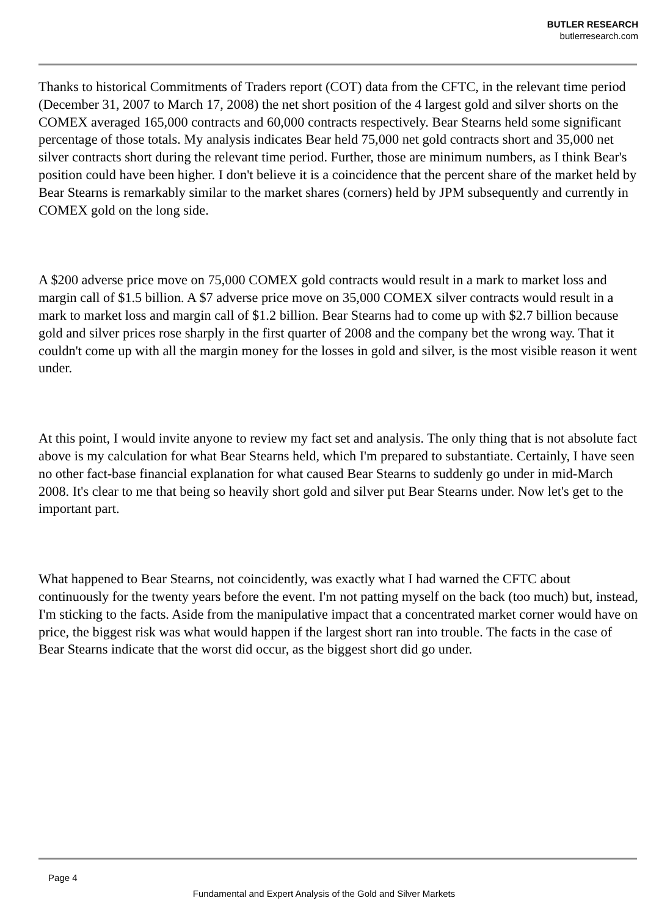BUTLER RESEARCH
butlerresearch.com
Thanks to historical Commitments of Traders report (COT) data from the CFTC, in the relevant time period (December 31, 2007 to March 17, 2008) the net short position of the 4 largest gold and silver shorts on the COMEX averaged 165,000 contracts and 60,000 contracts respectively. Bear Stearns held some significant percentage of those totals. My analysis indicates Bear held 75,000 net gold contracts short and 35,000 net silver contracts short during the relevant time period. Further, those are minimum numbers, as I think Bear's position could have been higher. I don't believe it is a coincidence that the percent share of the market held by Bear Stearns is remarkably similar to the market shares (corners) held by JPM subsequently and currently in COMEX gold on the long side.
A $200 adverse price move on 75,000 COMEX gold contracts would result in a mark to market loss and margin call of $1.5 billion. A $7 adverse price move on 35,000 COMEX silver contracts would result in a mark to market loss and margin call of $1.2 billion. Bear Stearns had to come up with $2.7 billion because gold and silver prices rose sharply in the first quarter of 2008 and the company bet the wrong way. That it couldn't come up with all the margin money for the losses in gold and silver, is the most visible reason it went under.
At this point, I would invite anyone to review my fact set and analysis. The only thing that is not absolute fact above is my calculation for what Bear Stearns held, which I'm prepared to substantiate. Certainly, I have seen no other fact-base financial explanation for what caused Bear Stearns to suddenly go under in mid-March 2008. It's clear to me that being so heavily short gold and silver put Bear Stearns under. Now let's get to the important part.
What happened to Bear Stearns, not coincidently, was exactly what I had warned the CFTC about continuously for the twenty years before the event. I'm not patting myself on the back (too much) but, instead, I'm sticking to the facts. Aside from the manipulative impact that a concentrated market corner would have on price, the biggest risk was what would happen if the largest short ran into trouble. The facts in the case of Bear Stearns indicate that the worst did occur, as the biggest short did go under.
Page 4
Fundamental and Expert Analysis of the Gold and Silver Markets